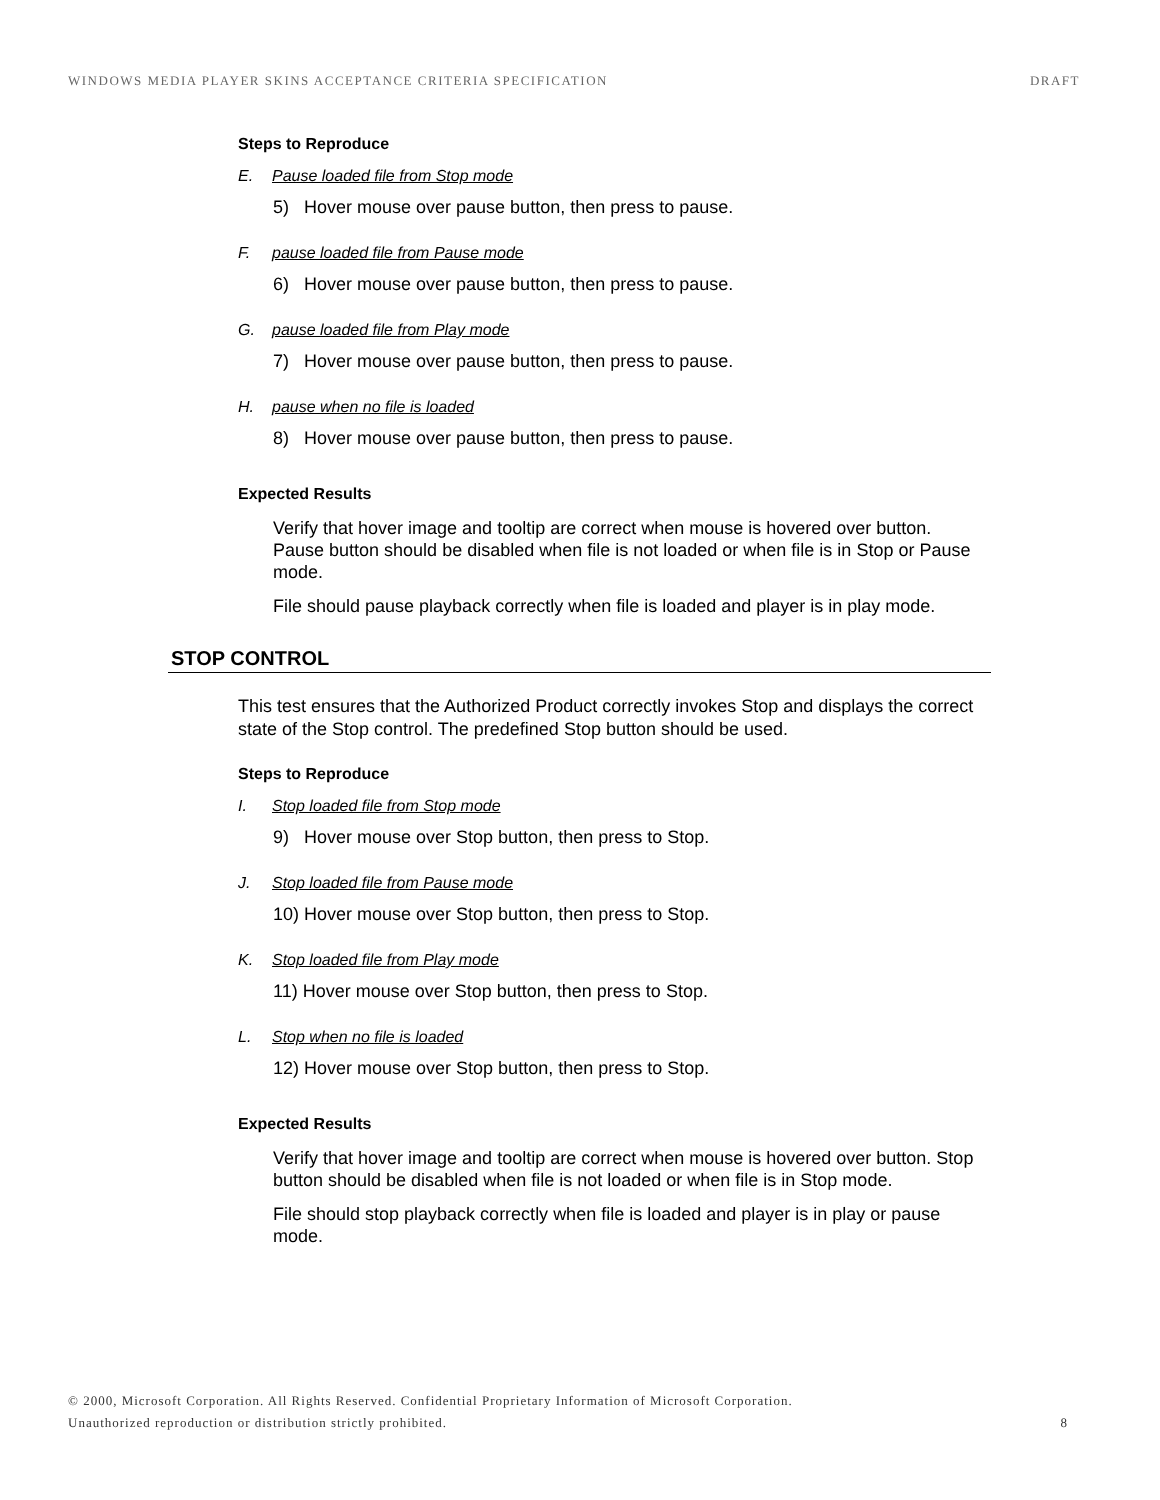WINDOWS MEDIA PLAYER SKINS ACCEPTANCE CRITERIA SPECIFICATION DRAFT
Steps to Reproduce
E. Pause loaded file from Stop mode
5) Hover mouse over pause button, then press to pause.
F. pause loaded file from Pause mode
6) Hover mouse over pause button, then press to pause.
G. pause loaded file from Play mode
7) Hover mouse over pause button, then press to pause.
H. pause when no file is loaded
8) Hover mouse over pause button, then press to pause.
Expected Results
Verify that hover image and tooltip are correct when mouse is hovered over button. Pause button should be disabled when file is not loaded or when file is in Stop or Pause mode.
File should pause playback correctly when file is loaded and player is in play mode.
STOP CONTROL
This test ensures that the Authorized Product correctly invokes Stop and displays the correct state of the Stop control. The predefined Stop button should be used.
Steps to Reproduce
I. Stop loaded file from Stop mode
9) Hover mouse over Stop button, then press to Stop.
J. Stop loaded file from Pause mode
10) Hover mouse over Stop button, then press to Stop.
K. Stop loaded file from Play mode
11) Hover mouse over Stop button, then press to Stop.
L. Stop when no file is loaded
12) Hover mouse over Stop button, then press to Stop.
Expected Results
Verify that hover image and tooltip are correct when mouse is hovered over button. Stop button should be disabled when file is not loaded or when file is in Stop mode.
File should stop playback correctly when file is loaded and player is in play or pause mode.
© 2000, Microsoft Corporation. All Rights Reserved. Confidential Proprietary Information of Microsoft Corporation.
Unauthorized reproduction or distribution strictly prohibited. 8